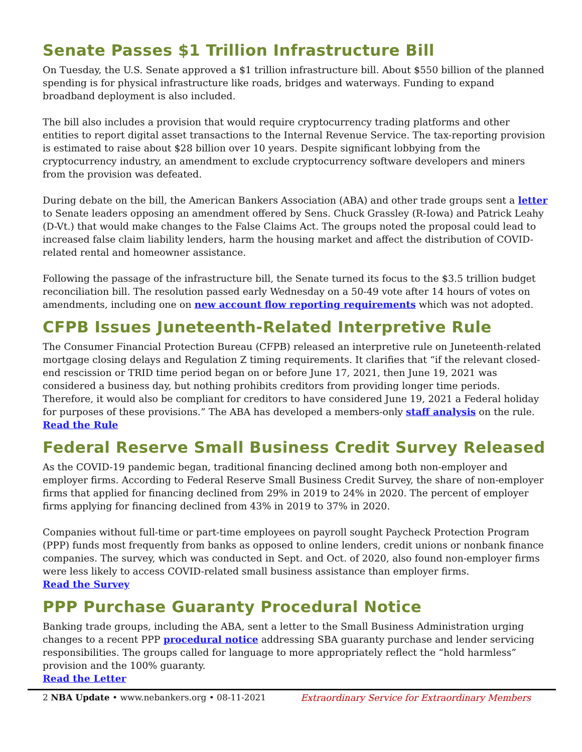Senate Passes $1 Trillion Infrastructure Bill
On Tuesday, the U.S. Senate approved a $1 trillion infrastructure bill. About $550 billion of the planned spending is for physical infrastructure like roads, bridges and waterways. Funding to expand broadband deployment is also included.
The bill also includes a provision that would require cryptocurrency trading platforms and other entities to report digital asset transactions to the Internal Revenue Service. The tax-reporting provision is estimated to raise about $28 billion over 10 years. Despite significant lobbying from the cryptocurrency industry, an amendment to exclude cryptocurrency software developers and miners from the provision was defeated.
During debate on the bill, the American Bankers Association (ABA) and other trade groups sent a letter to Senate leaders opposing an amendment offered by Sens. Chuck Grassley (R-Iowa) and Patrick Leahy (D-Vt.) that would make changes to the False Claims Act. The groups noted the proposal could lead to increased false claim liability lenders, harm the housing market and affect the distribution of COVID-related rental and homeowner assistance.
Following the passage of the infrastructure bill, the Senate turned its focus to the $3.5 trillion budget reconciliation bill. The resolution passed early Wednesday on a 50-49 vote after 14 hours of votes on amendments, including one on new account flow reporting requirements which was not adopted.
CFPB Issues Juneteenth-Related Interpretive Rule
The Consumer Financial Protection Bureau (CFPB) released an interpretive rule on Juneteenth-related mortgage closing delays and Regulation Z timing requirements. It clarifies that “if the relevant closed-end rescission or TRID time period began on or before June 17, 2021, then June 19, 2021 was considered a business day, but nothing prohibits creditors from providing longer time periods. Therefore, it would also be compliant for creditors to have considered June 19, 2021 a Federal holiday for purposes of these provisions.” The ABA has developed a members-only staff analysis on the rule.
Read the Rule
Federal Reserve Small Business Credit Survey Released
As the COVID-19 pandemic began, traditional financing declined among both non-employer and employer firms. According to Federal Reserve Small Business Credit Survey, the share of non-employer firms that applied for financing declined from 29% in 2019 to 24% in 2020. The percent of employer firms applying for financing declined from 43% in 2019 to 37% in 2020.
Companies without full-time or part-time employees on payroll sought Paycheck Protection Program (PPP) funds most frequently from banks as opposed to online lenders, credit unions or nonbank finance companies. The survey, which was conducted in Sept. and Oct. of 2020, also found non-employer firms were less likely to access COVID-related small business assistance than employer firms.
Read the Survey
PPP Purchase Guaranty Procedural Notice
Banking trade groups, including the ABA, sent a letter to the Small Business Administration urging changes to a recent PPP procedural notice addressing SBA guaranty purchase and lender servicing responsibilities. The groups called for language to more appropriately reflect the “hold harmless” provision and the 100% guaranty.
Read the Letter
2 NBA Update • www.nebankers.org • 08-11-2021 Extraordinary Service for Extraordinary Members